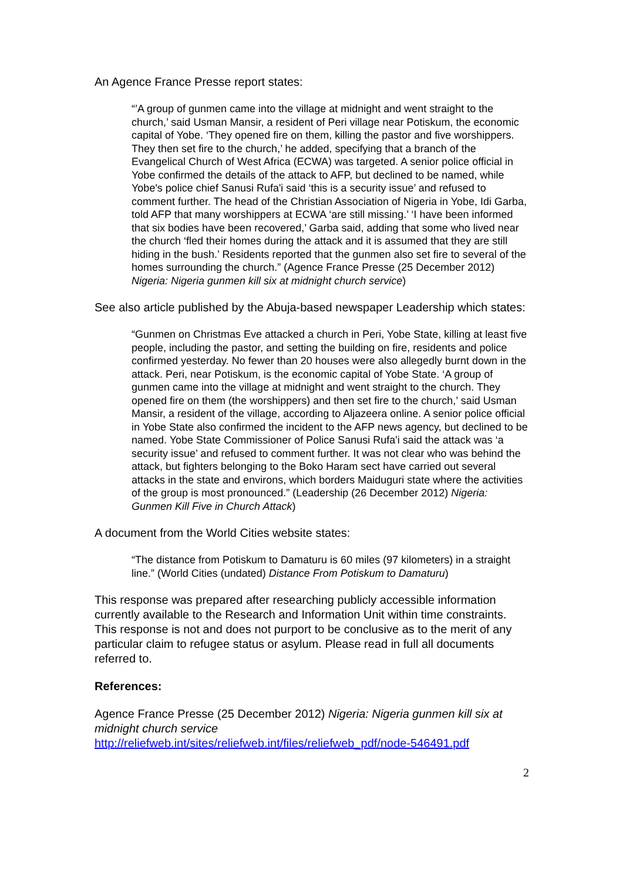An Agence France Presse report states:
“’A group of gunmen came into the village at midnight and went straight to the church,’ said Usman Mansir, a resident of Peri village near Potiskum, the economic capital of Yobe. ‘They opened fire on them, killing the pastor and five worshippers. They then set fire to the church,’ he added, specifying that a branch of the Evangelical Church of West Africa (ECWA) was targeted. A senior police official in Yobe confirmed the details of the attack to AFP, but declined to be named, while Yobe's police chief Sanusi Rufa'i said ‘this is a security issue’ and refused to comment further. The head of the Christian Association of Nigeria in Yobe, Idi Garba, told AFP that many worshippers at ECWA ‘are still missing.’ ‘I have been informed that six bodies have been recovered,’ Garba said, adding that some who lived near the church ‘fled their homes during the attack and it is assumed that they are still hiding in the bush.’ Residents reported that the gunmen also set fire to several of the homes surrounding the church.” (Agence France Presse (25 December 2012) Nigeria: Nigeria gunmen kill six at midnight church service)
See also article published by the Abuja-based newspaper Leadership which states:
“Gunmen on Christmas Eve attacked a church in Peri, Yobe State, killing at least five people, including the pastor, and setting the building on fire, residents and police confirmed yesterday. No fewer than 20 houses were also allegedly burnt down in the attack. Peri, near Potiskum, is the economic capital of Yobe State. ‘A group of gunmen came into the village at midnight and went straight to the church. They opened fire on them (the worshippers) and then set fire to the church,’ said Usman Mansir, a resident of the village, according to Aljazeera online. A senior police official in Yobe State also confirmed the incident to the AFP news agency, but declined to be named. Yobe State Commissioner of Police Sanusi Rufa'i said the attack was ‘a security issue’ and refused to comment further. It was not clear who was behind the attack, but fighters belonging to the Boko Haram sect have carried out several attacks in the state and environs, which borders Maiduguri state where the activities of the group is most pronounced.” (Leadership (26 December 2012) Nigeria: Gunmen Kill Five in Church Attack)
A document from the World Cities website states:
“The distance from Potiskum to Damaturu is 60 miles (97 kilometers) in a straight line.” (World Cities (undated) Distance From Potiskum to Damaturu)
This response was prepared after researching publicly accessible information currently available to the Research and Information Unit within time constraints. This response is not and does not purport to be conclusive as to the merit of any particular claim to refugee status or asylum. Please read in full all documents referred to.
References:
Agence France Presse (25 December 2012) Nigeria: Nigeria gunmen kill six at midnight church service
http://reliefweb.int/sites/reliefweb.int/files/reliefweb_pdf/node-546491.pdf
2